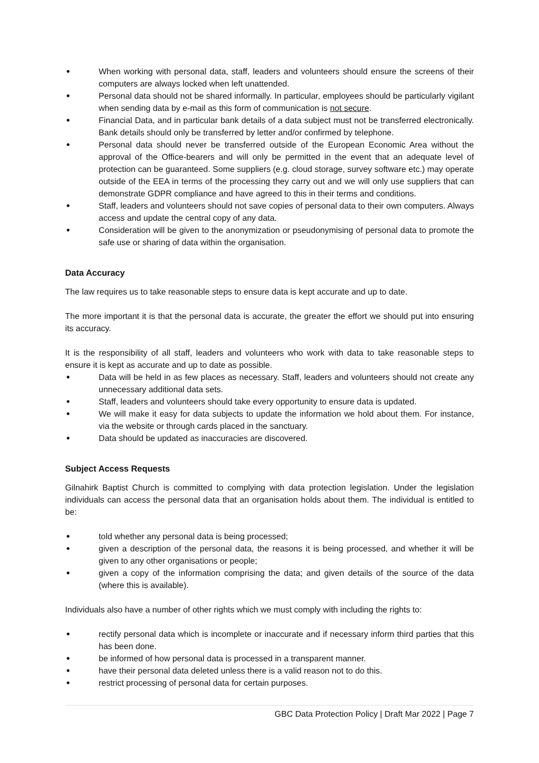● When working with personal data, staff, leaders and volunteers should ensure the screens of their computers are always locked when left unattended.
● Personal data should not be shared informally. In particular, employees should be particularly vigilant when sending data by e-mail as this form of communication is not secure.
● Financial Data, and in particular bank details of a data subject must not be transferred electronically. Bank details should only be transferred by letter and/or confirmed by telephone.
● Personal data should never be transferred outside of the European Economic Area without the approval of the Office-bearers and will only be permitted in the event that an adequate level of protection can be guaranteed. Some suppliers (e.g. cloud storage, survey software etc.) may operate outside of the EEA in terms of the processing they carry out and we will only use suppliers that can demonstrate GDPR compliance and have agreed to this in their terms and conditions.
● Staff, leaders and volunteers should not save copies of personal data to their own computers. Always access and update the central copy of any data.
● Consideration will be given to the anonymization or pseudonymising of personal data to promote the safe use or sharing of data within the organisation.
Data Accuracy
The law requires us to take reasonable steps to ensure data is kept accurate and up to date.
The more important it is that the personal data is accurate, the greater the effort we should put into ensuring its accuracy.
It is the responsibility of all staff, leaders and volunteers who work with data to take reasonable steps to ensure it is kept as accurate and up to date as possible.
● Data will be held in as few places as necessary. Staff, leaders and volunteers should not create any unnecessary additional data sets.
● Staff, leaders and volunteers should take every opportunity to ensure data is updated.
● We will make it easy for data subjects to update the information we hold about them. For instance, via the website or through cards placed in the sanctuary.
● Data should be updated as inaccuracies are discovered.
Subject Access Requests
Gilnahirk Baptist Church is committed to complying with data protection legislation. Under the legislation individuals can access the personal data that an organisation holds about them. The individual is entitled to be:
● told whether any personal data is being processed;
● given a description of the personal data, the reasons it is being processed, and whether it will be given to any other organisations or people;
● given a copy of the information comprising the data; and given details of the source of the data (where this is available).
Individuals also have a number of other rights which we must comply with including the rights to:
● rectify personal data which is incomplete or inaccurate and if necessary inform third parties that this has been done.
● be informed of how personal data is processed in a transparent manner.
● have their personal data deleted unless there is a valid reason not to do this.
● restrict processing of personal data for certain purposes.
GBC Data Protection Policy | Draft Mar 2022 | Page 7